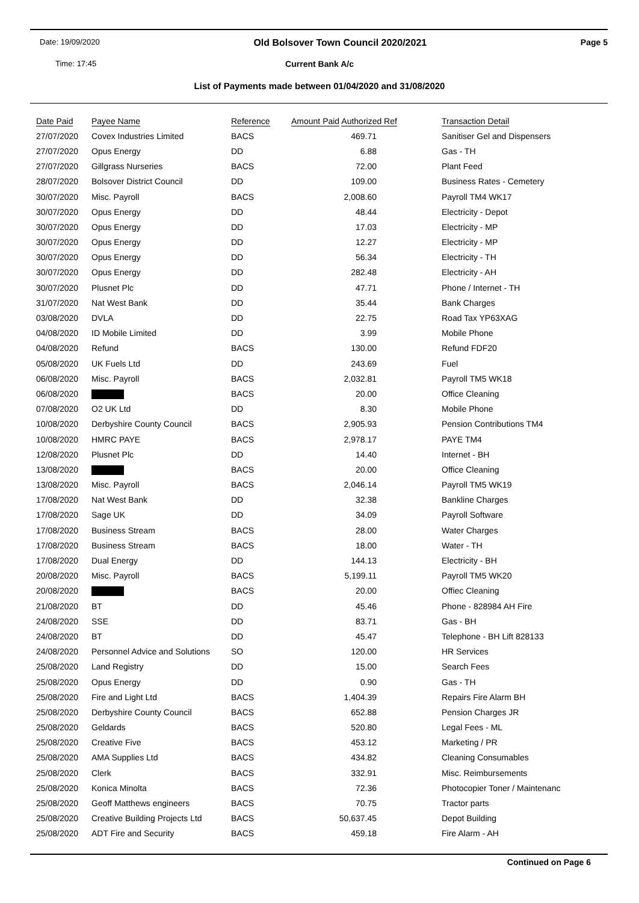Date: 19/09/2020 Old Bolsover Town Council 2020/2021 Page 5
Time: 17:45
Current Bank A/c
List of Payments made between 01/04/2020 and 31/08/2020
| Date Paid | Payee Name | Reference | Amount Paid Authorized Ref | Transaction Detail |
| --- | --- | --- | --- | --- |
| 27/07/2020 | Covex Industries Limited | BACS | 469.71 | Sanitiser Gel and Dispensers |
| 27/07/2020 | Opus Energy | DD | 6.88 | Gas - TH |
| 27/07/2020 | Gillgrass Nurseries | BACS | 72.00 | Plant Feed |
| 28/07/2020 | Bolsover District Council | DD | 109.00 | Business Rates - Cemetery |
| 30/07/2020 | Misc. Payroll | BACS | 2,008.60 | Payroll TM4 WK17 |
| 30/07/2020 | Opus Energy | DD | 48.44 | Electricity - Depot |
| 30/07/2020 | Opus Energy | DD | 17.03 | Electricity - MP |
| 30/07/2020 | Opus Energy | DD | 12.27 | Electricity - MP |
| 30/07/2020 | Opus Energy | DD | 56.34 | Electricity - TH |
| 30/07/2020 | Opus Energy | DD | 282.48 | Electricity - AH |
| 30/07/2020 | Plusnet Plc | DD | 47.71 | Phone / Internet - TH |
| 31/07/2020 | Nat West Bank | DD | 35.44 | Bank Charges |
| 03/08/2020 | DVLA | DD | 22.75 | Road Tax YP63XAG |
| 04/08/2020 | ID Mobile Limited | DD | 3.99 | Mobile Phone |
| 04/08/2020 | Refund | BACS | 130.00 | Refund FDF20 |
| 05/08/2020 | UK Fuels Ltd | DD | 243.69 | Fuel |
| 06/08/2020 | Misc. Payroll | BACS | 2,032.81 | Payroll TM5 WK18 |
| 06/08/2020 | | BACS | 20.00 | Office Cleaning |
| 07/08/2020 | O2 UK Ltd | DD | 8.30 | Mobile Phone |
| 10/08/2020 | Derbyshire County Council | BACS | 2,905.93 | Pension Contributions TM4 |
| 10/08/2020 | HMRC PAYE | BACS | 2,978.17 | PAYE TM4 |
| 12/08/2020 | Plusnet Plc | DD | 14.40 | Internet - BH |
| 13/08/2020 | | BACS | 20.00 | Office Cleaning |
| 13/08/2020 | Misc. Payroll | BACS | 2,046.14 | Payroll TM5 WK19 |
| 17/08/2020 | Nat West Bank | DD | 32.38 | Bankline Charges |
| 17/08/2020 | Sage UK | DD | 34.09 | Payroll Software |
| 17/08/2020 | Business Stream | BACS | 28.00 | Water Charges |
| 17/08/2020 | Business Stream | BACS | 18.00 | Water - TH |
| 17/08/2020 | Dual Energy | DD | 144.13 | Electricity - BH |
| 20/08/2020 | Misc. Payroll | BACS | 5,199.11 | Payroll TM5 WK20 |
| 20/08/2020 | | BACS | 20.00 | Offiec Cleaning |
| 21/08/2020 | BT | DD | 45.46 | Phone - 828984 AH Fire |
| 24/08/2020 | SSE | DD | 83.71 | Gas - BH |
| 24/08/2020 | BT | DD | 45.47 | Telephone - BH Lift 828133 |
| 24/08/2020 | Personnel Advice and Solutions | SO | 120.00 | HR Services |
| 25/08/2020 | Land Registry | DD | 15.00 | Search Fees |
| 25/08/2020 | Opus Energy | DD | 0.90 | Gas - TH |
| 25/08/2020 | Fire and Light Ltd | BACS | 1,404.39 | Repairs Fire Alarm BH |
| 25/08/2020 | Derbyshire County Council | BACS | 652.88 | Pension Charges JR |
| 25/08/2020 | Geldards | BACS | 520.80 | Legal Fees - ML |
| 25/08/2020 | Creative Five | BACS | 453.12 | Marketing / PR |
| 25/08/2020 | AMA Supplies Ltd | BACS | 434.82 | Cleaning Consumables |
| 25/08/2020 | Clerk | BACS | 332.91 | Misc. Reimbursements |
| 25/08/2020 | Konica Minolta | BACS | 72.36 | Photocopier Toner / Maintenanc |
| 25/08/2020 | Geoff Matthews engineers | BACS | 70.75 | Tractor parts |
| 25/08/2020 | Creative Building Projects Ltd | BACS | 50,637.45 | Depot Building |
| 25/08/2020 | ADT Fire and Security | BACS | 459.18 | Fire Alarm - AH |
Continued on Page 6